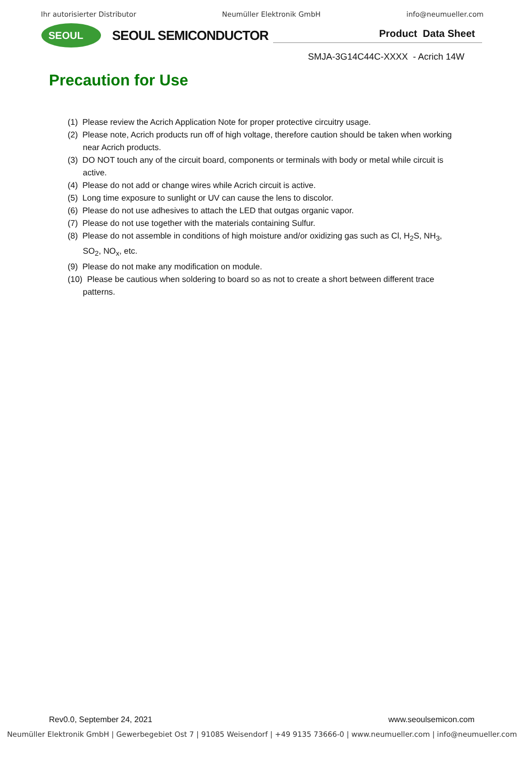Ihr autorisierter Distributor Neumüller Elektronik GmbH info@neumueller.com
SEOUL
SEOUL SEMICONDUCTOR
Product Data Sheet
SMJA-3G14C44C-XXXX - Acrich 14W
Precaution for Use
(1) Please review the Acrich Application Note for proper protective circuitry usage.
(2) Please note, Acrich products run off of high voltage, therefore caution should be taken when working near Acrich products.
(3) DO NOT touch any of the circuit board, components or terminals with body or metal while circuit is active.
(4) Please do not add or change wires while Acrich circuit is active.
(5) Long time exposure to sunlight or UV can cause the lens to discolor.
(6) Please do not use adhesives to attach the LED that outgas organic vapor.
(7) Please do not use together with the materials containing Sulfur.
(8) Please do not assemble in conditions of high moisture and/or oxidizing gas such as Cl, H<sub>2</sub>S, NH<sub>3</sub>, SO<sub>2</sub>, NO<sub>x</sub>, etc.
(9) Please do not make any modification on module.
(10) Please be cautious when soldering to board so as not to create a short between different trace patterns.
Rev0.0, September 24, 2021 www.seoulsemicon.com
Neumüller Elektronik GmbH | Gewerbegebiet Ost 7 | 91085 Weisendorf | +49 9135 73666-0 | www.neumueller.com | info@neumueller.com